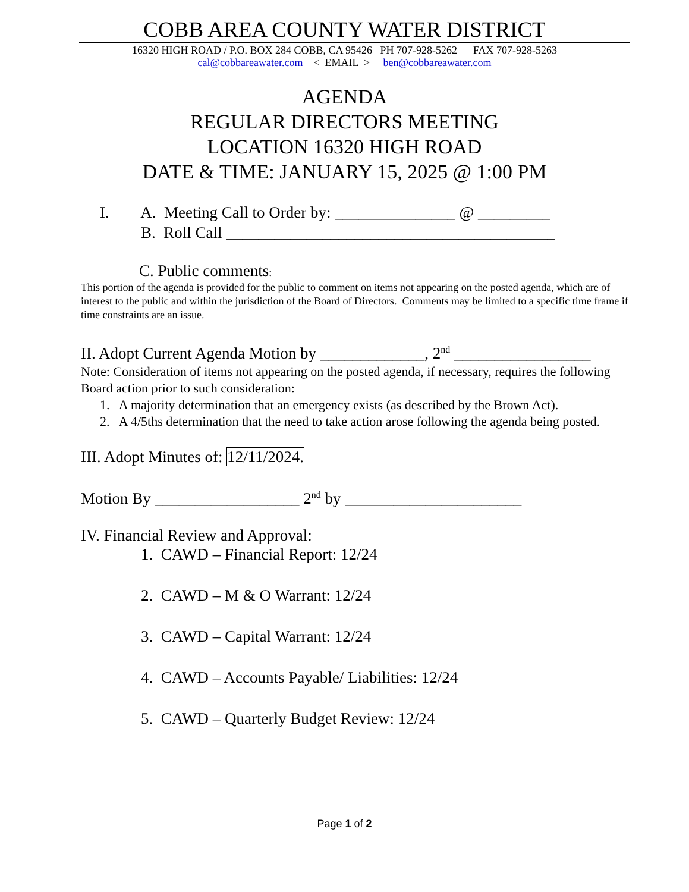COBB AREA COUNTY WATER DISTRICT
16320 HIGH ROAD / P.O. BOX 284 COBB, CA 95426 PH 707-928-5262 FAX 707-928-5263
cal@cobbareawater.com < EMAIL > ben@cobbareawater.com
AGENDA
REGULAR DIRECTORS MEETING
LOCATION 16320 HIGH ROAD
DATE & TIME: JANUARY 15, 2025 @ 1:00 PM
I. A. Meeting Call to Order by: _______________ @ _________
B. Roll Call _________________________________________
C. Public comments:
This portion of the agenda is provided for the public to comment on items not appearing on the posted agenda, which are of interest to the public and within the jurisdiction of the Board of Directors. Comments may be limited to a specific time frame if time constraints are an issue.
II. Adopt Current Agenda Motion by _____________, 2<sup>nd</sup> _________________
Note: Consideration of items not appearing on the posted agenda, if necessary, requires the following Board action prior to such consideration:
1. A majority determination that an emergency exists (as described by the Brown Act).
2. A 4/5ths determination that the need to take action arose following the agenda being posted.
III. Adopt Minutes of: 12/11/2024.
Motion By __________________ 2<sup>nd</sup> by ______________________
IV. Financial Review and Approval:
1. CAWD – Financial Report: 12/24
2. CAWD – M & O Warrant: 12/24
3. CAWD – Capital Warrant: 12/24
4. CAWD – Accounts Payable/ Liabilities: 12/24
5. CAWD – Quarterly Budget Review: 12/24
Page 1 of 2